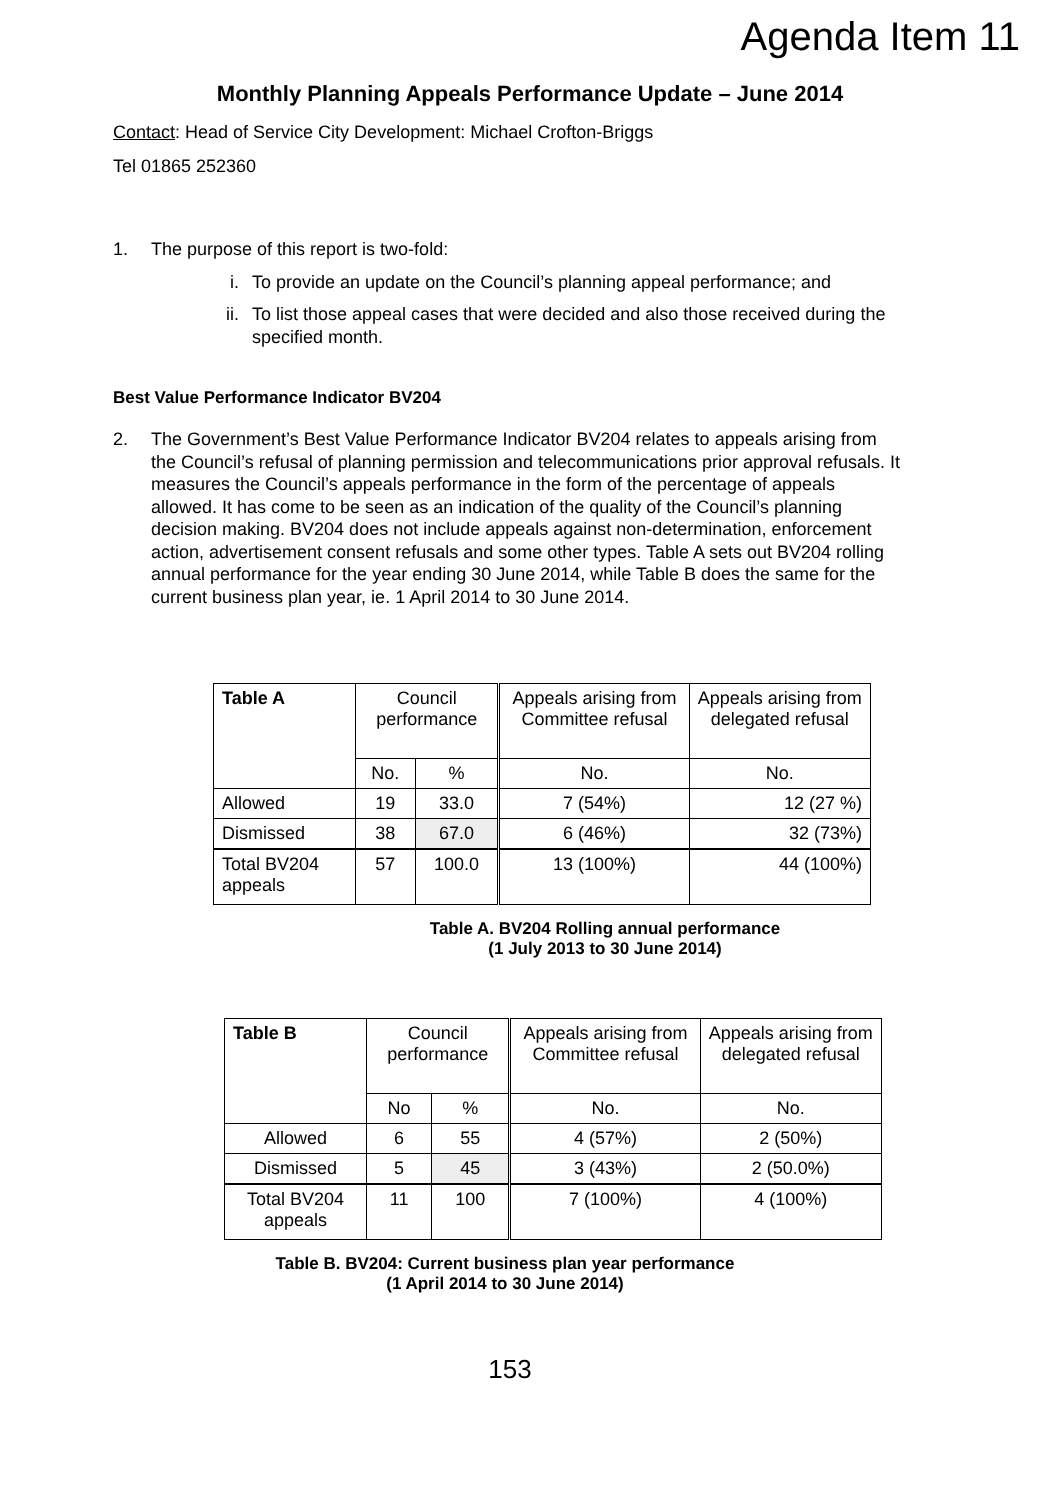Agenda Item 11
Monthly Planning Appeals Performance Update – June 2014
Contact: Head of Service City Development: Michael Crofton-Briggs
Tel 01865 252360
1. The purpose of this report is two-fold:
i. To provide an update on the Council’s planning appeal performance; and
ii. To list those appeal cases that were decided and also those received during the specified month.
Best Value Performance Indicator BV204
2. The Government’s Best Value Performance Indicator BV204 relates to appeals arising from the Council’s refusal of planning permission and telecommunications prior approval refusals. It measures the Council’s appeals performance in the form of the percentage of appeals allowed. It has come to be seen as an indication of the quality of the Council’s planning decision making. BV204 does not include appeals against non-determination, enforcement action, advertisement consent refusals and some other types. Table A sets out BV204 rolling annual performance for the year ending 30 June 2014, while Table B does the same for the current business plan year, ie. 1 April 2014 to 30 June 2014.
| Table A | Council performance | | Appeals arising from Committee refusal | Appeals arising from delegated refusal |
| --- | --- | --- | --- | --- |
| | No. | % | No. | No. |
| Allowed | 19 | 33.0 | 7 (54%) | 12 (27 %) |
| Dismissed | 38 | 67.0 | 6 (46%) | 32 (73%) |
| Total BV204 appeals | 57 | 100.0 | 13 (100%) | 44 (100%) |
Table A. BV204 Rolling annual performance
(1 July 2013 to 30 June 2014)
| Table B | Council performance | | Appeals arising from Committee refusal | Appeals arising from delegated refusal |
| --- | --- | --- | --- | --- |
| | No | % | No. | No. |
| Allowed | 6 | 55 | 4 (57%) | 2 (50%) |
| Dismissed | 5 | 45 | 3 (43%) | 2 (50.0%) |
| Total BV204 appeals | 11 | 100 | 7 (100%) | 4 (100%) |
Table B. BV204: Current business plan year performance
(1 April 2014 to 30 June 2014)
153